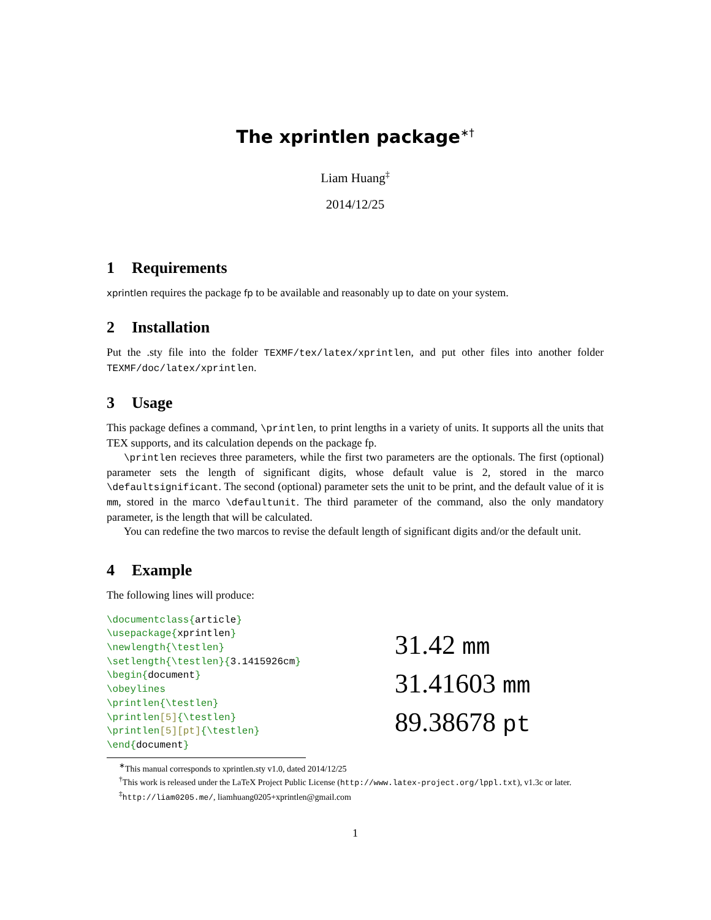The xprintlen package<sup>∗†</sup>
Liam Huang<sup>‡</sup>
2014/12/25
1 Requirements
xprintlen requires the package fp to be available and reasonably up to date on your system.
2 Installation
Put the .sty file into the folder TEXMF/tex/latex/xprintlen, and put other files into another folder TEXMF/doc/latex/xprintlen.
3 Usage
This package defines a command, \printlen, to print lengths in a variety of units. It supports all the units that TEX supports, and its calculation depends on the package fp.
\printlen recieves three parameters, while the first two parameters are the optionals. The first (optional) parameter sets the length of significant digits, whose default value is 2, stored in the marco \defaultsignificant. The second (optional) parameter sets the unit to be print, and the default value of it is mm, stored in the marco \defaultunit. The third parameter of the command, also the only mandatory parameter, is the length that will be calculated.
You can redefine the two marcos to revise the default length of significant digits and/or the default unit.
4 Example
The following lines will produce:
\documentclass{article} \usepackage{xprintlen} \newlength{\testlen} \setlength{\testlen}{3.1415926cm} \begin{document} \obeylines \printlen{\testlen} \printlen[5]{\testlen} \printlen[5][pt]{\testlen} \end{document}
31.42 mm
31.41603 mm
89.38678 pt
<sup>∗</sup>This manual corresponds to xprintlen.sty v1.0, dated 2014/12/25
<sup>†</sup> This work is released under the LaTeX Project Public License (http://www.latex-project.org/lppl.txt), v1.3c or later.
<sup>‡</sup> http://liam0205.me/, liamhuang0205+xprintlen@gmail.com
1